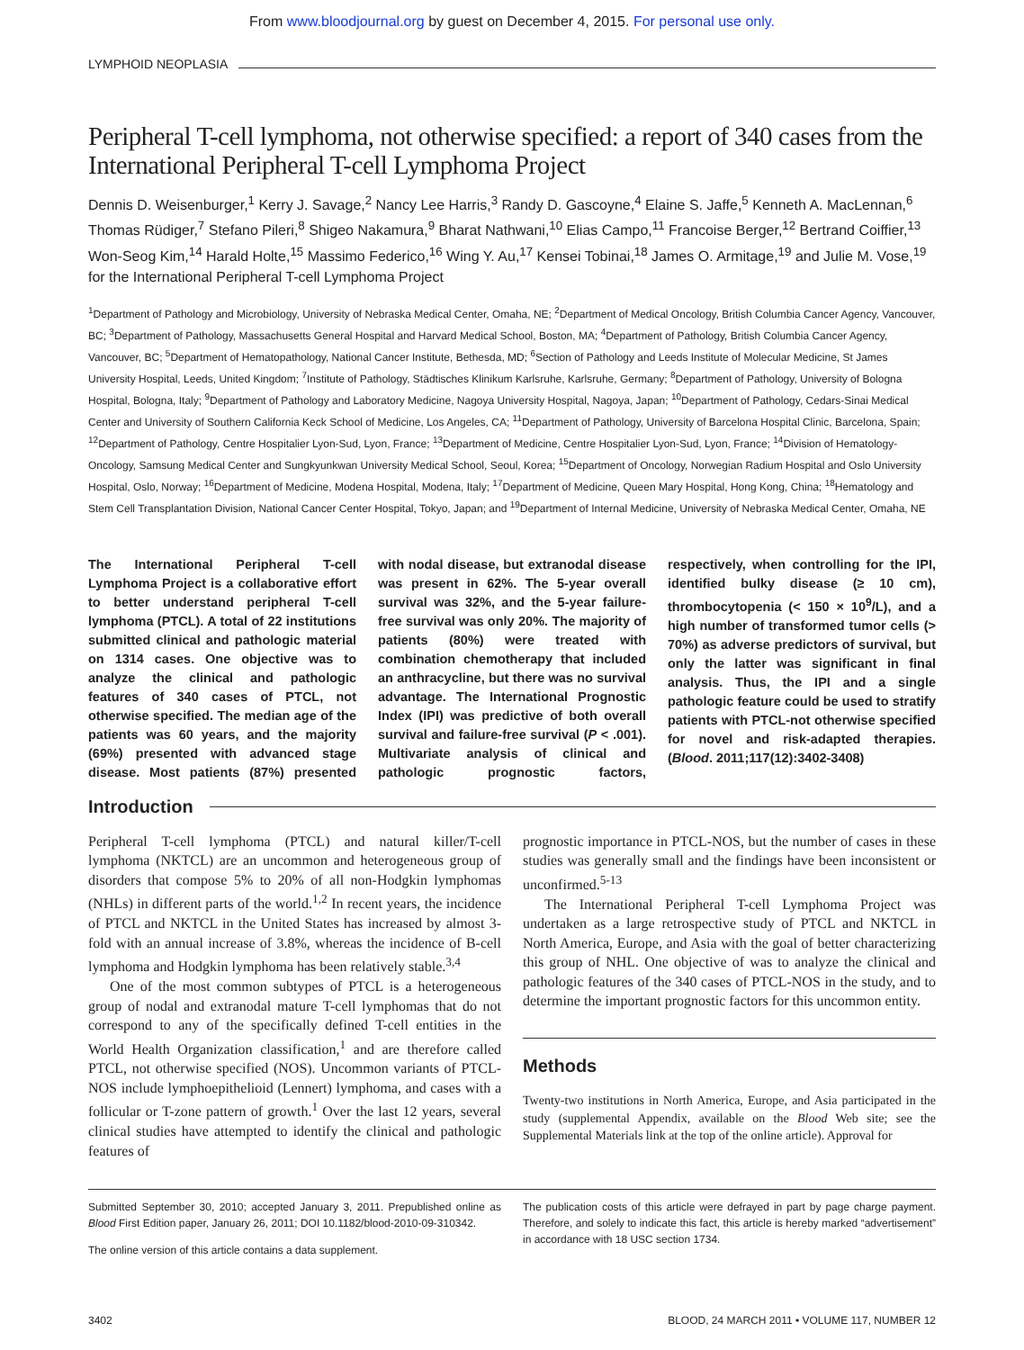From www.bloodjournal.org by guest on December 4, 2015. For personal use only.
LYMPHOID NEOPLASIA
Peripheral T-cell lymphoma, not otherwise specified: a report of 340 cases from the International Peripheral T-cell Lymphoma Project
Dennis D. Weisenburger,<sup>1</sup> Kerry J. Savage,<sup>2</sup> Nancy Lee Harris,<sup>3</sup> Randy D. Gascoyne,<sup>4</sup> Elaine S. Jaffe,<sup>5</sup> Kenneth A. MacLennan,<sup>6</sup> Thomas Rüdiger,<sup>7</sup> Stefano Pileri,<sup>8</sup> Shigeo Nakamura,<sup>9</sup> Bharat Nathwani,<sup>10</sup> Elias Campo,<sup>11</sup> Francoise Berger,<sup>12</sup> Bertrand Coiffier,<sup>13</sup> Won-Seog Kim,<sup>14</sup> Harald Holte,<sup>15</sup> Massimo Federico,<sup>16</sup> Wing Y. Au,<sup>17</sup> Kensei Tobinai,<sup>18</sup> James O. Armitage,<sup>19</sup> and Julie M. Vose,<sup>19</sup> for the International Peripheral T-cell Lymphoma Project
<sup>1</sup> Department of Pathology and Microbiology, University of Nebraska Medical Center, Omaha, NE; <sup>2</sup>Department of Medical Oncology, British Columbia Cancer Agency, Vancouver, BC; <sup>3</sup>Department of Pathology, Massachusetts General Hospital and Harvard Medical School, Boston, MA; <sup>4</sup>Department of Pathology, British Columbia Cancer Agency, Vancouver, BC; <sup>5</sup>Department of Hematopathology, National Cancer Institute, Bethesda, MD; <sup>6</sup>Section of Pathology and Leeds Institute of Molecular Medicine, St James University Hospital, Leeds, United Kingdom; <sup>7</sup>Institute of Pathology, Städtisches Klinikum Karlsruhe, Karlsruhe, Germany; <sup>8</sup>Department of Pathology, University of Bologna Hospital, Bologna, Italy; <sup>9</sup>Department of Pathology and Laboratory Medicine, Nagoya University Hospital, Nagoya, Japan; <sup>10</sup>Department of Pathology, Cedars-Sinai Medical Center and University of Southern California Keck School of Medicine, Los Angeles, CA; <sup>11</sup>Department of Pathology, University of Barcelona Hospital Clinic, Barcelona, Spain; <sup>12</sup>Department of Pathology, Centre Hospitalier Lyon-Sud, Lyon, France; <sup>13</sup>Department of Medicine, Centre Hospitalier Lyon-Sud, Lyon, France; <sup>14</sup>Division of Hematology-Oncology, Samsung Medical Center and Sungkyunkwan University Medical School, Seoul, Korea; <sup>15</sup>Department of Oncology, Norwegian Radium Hospital and Oslo University Hospital, Oslo, Norway; <sup>16</sup>Department of Medicine, Modena Hospital, Modena, Italy; <sup>17</sup>Department of Medicine, Queen Mary Hospital, Hong Kong, China; <sup>18</sup>Hematology and Stem Cell Transplantation Division, National Cancer Center Hospital, Tokyo, Japan; and <sup>19</sup>Department of Internal Medicine, University of Nebraska Medical Center, Omaha, NE
The International Peripheral T-cell Lymphoma Project is a collaborative effort to better understand peripheral T-cell lymphoma (PTCL). A total of 22 institutions submitted clinical and pathologic material on 1314 cases. One objective was to analyze the clinical and pathologic features of 340 cases of PTCL, not otherwise specified. The median age of the patients was 60 years, and the majority (69%) presented with advanced stage disease. Most patients (87%) presented with nodal disease, but extranodal disease was present in 62%. The 5-year overall survival was 32%, and the 5-year failure-free survival was only 20%. The majority of patients (80%) were treated with combination chemotherapy that included an anthracycline, but there was no survival advantage. The International Prognostic Index (IPI) was predictive of both overall survival and failure-free survival (P < .001). Multivariate analysis of clinical and pathologic prognostic factors, respectively, when controlling for the IPI, identified bulky disease (≥ 10 cm), thrombocytopenia (< 150 × 10<sup>9</sup>/L), and a high number of transformed tumor cells (> 70%) as adverse predictors of survival, but only the latter was significant in final analysis. Thus, the IPI and a single pathologic feature could be used to stratify patients with PTCL-not otherwise specified for novel and risk-adapted therapies. (Blood. 2011;117(12):3402-3408)
Introduction
Peripheral T-cell lymphoma (PTCL) and natural killer/T-cell lymphoma (NKTCL) are an uncommon and heterogeneous group of disorders that compose 5% to 20% of all non-Hodgkin lymphomas (NHLs) in different parts of the world.<sup>1,2</sup> In recent years, the incidence of PTCL and NKTCL in the United States has increased by almost 3-fold with an annual increase of 3.8%, whereas the incidence of B-cell lymphoma and Hodgkin lymphoma has been relatively stable.<sup>3,4</sup>
One of the most common subtypes of PTCL is a heterogeneous group of nodal and extranodal mature T-cell lymphomas that do not correspond to any of the specifically defined T-cell entities in the World Health Organization classification,<sup>1</sup> and are therefore called PTCL, not otherwise specified (NOS). Uncommon variants of PTCL-NOS include lymphoepithelioid (Lennert) lymphoma, and cases with a follicular or T-zone pattern of growth.<sup>1</sup> Over the last 12 years, several clinical studies have attempted to identify the clinical and pathologic features of
prognostic importance in PTCL-NOS, but the number of cases in these studies was generally small and the findings have been inconsistent or unconfirmed.<sup>5-13</sup>
The International Peripheral T-cell Lymphoma Project was undertaken as a large retrospective study of PTCL and NKTCL in North America, Europe, and Asia with the goal of better characterizing this group of NHL. One objective of was to analyze the clinical and pathologic features of the 340 cases of PTCL-NOS in the study, and to determine the important prognostic factors for this uncommon entity.
Methods
Twenty-two institutions in North America, Europe, and Asia participated in the study (supplemental Appendix, available on the Blood Web site; see the Supplemental Materials link at the top of the online article). Approval for
Submitted September 30, 2010; accepted January 3, 2011. Prepublished online as Blood First Edition paper, January 26, 2011; DOI 10.1182/blood-2010-09-310342.
The online version of this article contains a data supplement.
The publication costs of this article were defrayed in part by page charge payment. Therefore, and solely to indicate this fact, this article is hereby marked “advertisement” in accordance with 18 USC section 1734.
3402 BLOOD, 24 MARCH 2011 • VOLUME 117, NUMBER 12